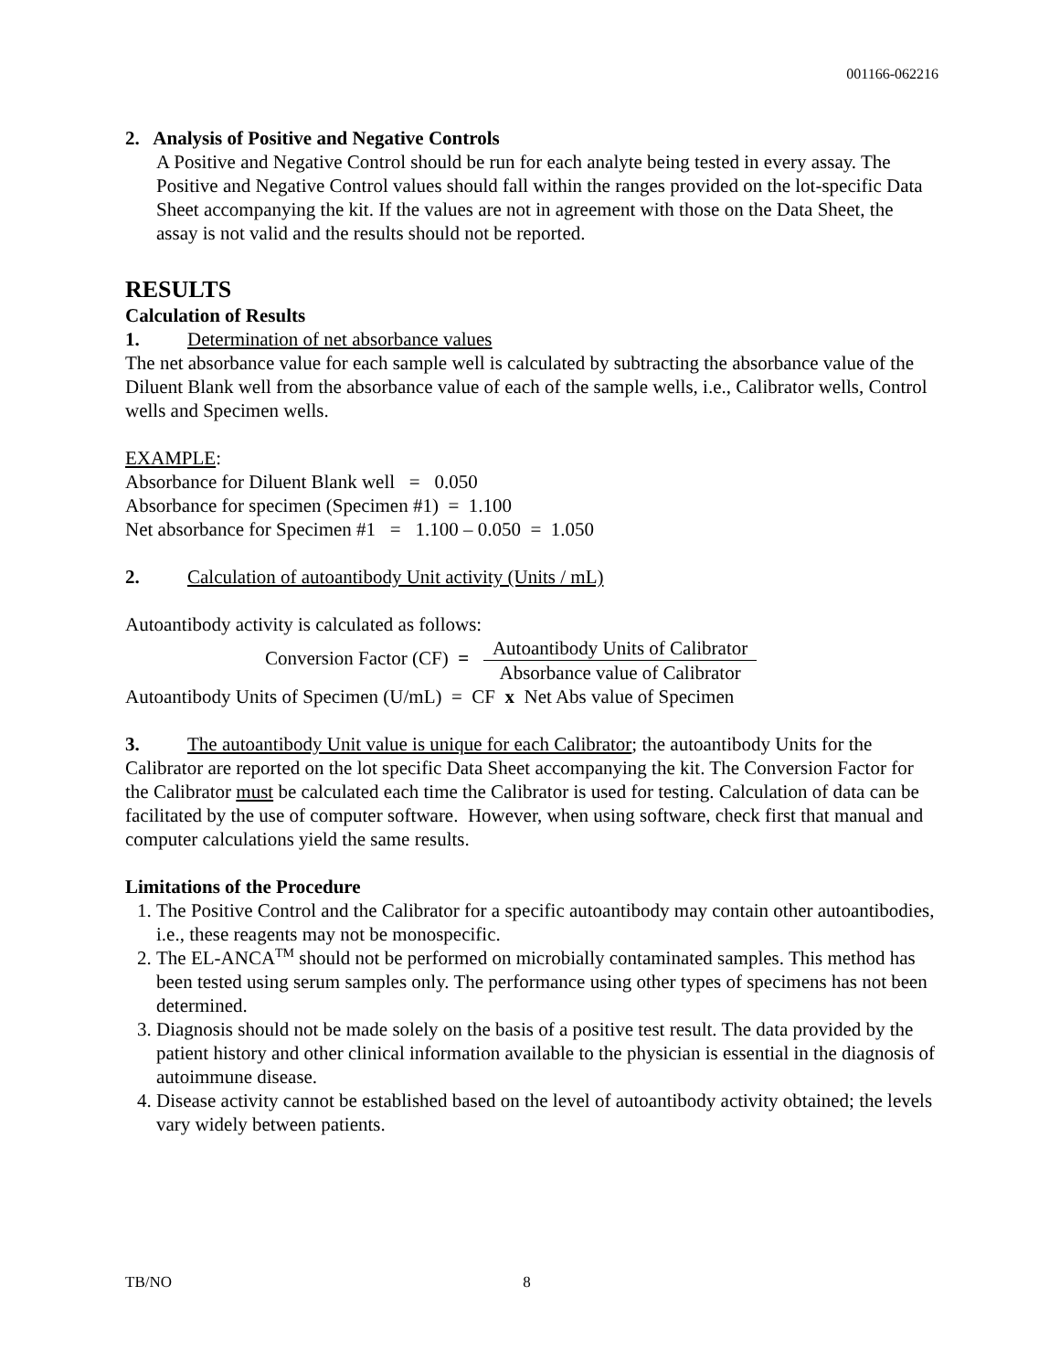001166-062216
2. Analysis of Positive and Negative Controls
A Positive and Negative Control should be run for each analyte being tested in every assay. The Positive and Negative Control values should fall within the ranges provided on the lot-specific Data Sheet accompanying the kit. If the values are not in agreement with those on the Data Sheet, the assay is not valid and the results should not be reported.
RESULTS
Calculation of Results
1. Determination of net absorbance values
The net absorbance value for each sample well is calculated by subtracting the absorbance value of the Diluent Blank well from the absorbance value of each of the sample wells, i.e., Calibrator wells, Control wells and Specimen wells.
EXAMPLE:
Absorbance for Diluent Blank well = 0.050
Absorbance for specimen (Specimen #1) = 1.100
Net absorbance for Specimen #1 = 1.100 – 0.050 = 1.050
2. Calculation of autoantibody Unit activity (Units / mL)
Autoantibody activity is calculated as follows:
Conversion Factor (CF) = Autoantibody Units of Calibrator Absorbance value of Calibrator
Autoantibody Units of Specimen (U/mL) = CF x Net Abs value of Specimen
3. The autoantibody Unit value is unique for each Calibrator; the autoantibody Units for the Calibrator are reported on the lot specific Data Sheet accompanying the kit. The Conversion Factor for the Calibrator must be calculated each time the Calibrator is used for testing. Calculation of data can be facilitated by the use of computer software. However, when using software, check first that manual and computer calculations yield the same results.
Limitations of the Procedure
1. The Positive Control and the Calibrator for a specific autoantibody may contain other autoantibodies, i.e., these reagents may not be monospecific.
2. The EL-ANCA<sup>TM</sup> should not be performed on microbially contaminated samples. This method has been tested using serum samples only. The performance using other types of specimens has not been determined.
3. Diagnosis should not be made solely on the basis of a positive test result. The data provided by the patient history and other clinical information available to the physician is essential in the diagnosis of autoimmune disease.
4. Disease activity cannot be established based on the level of autoantibody activity obtained; the levels vary widely between patients.
TB/NO 8